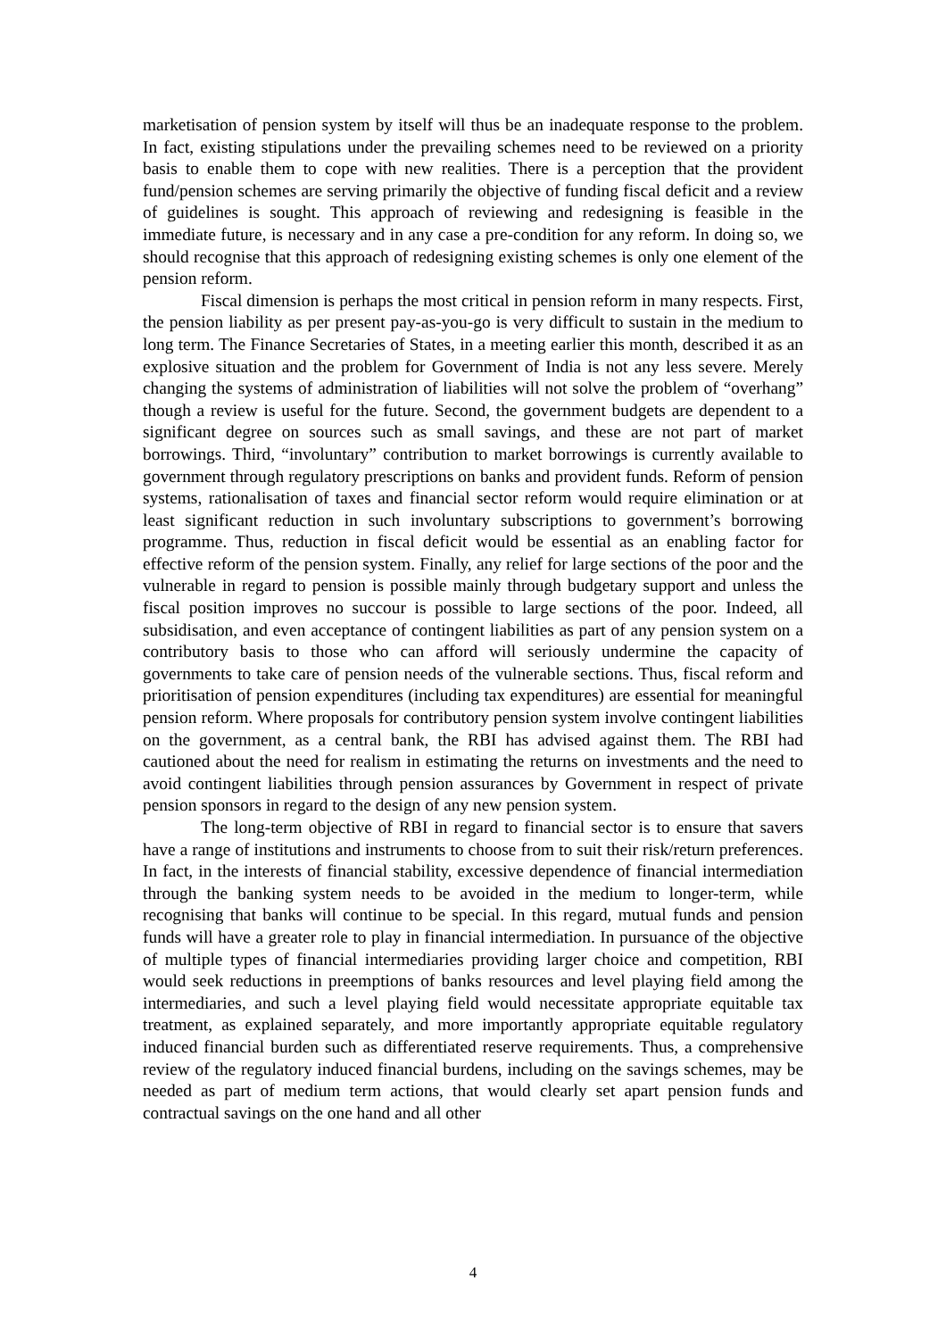marketisation of pension system by itself will thus be an inadequate response to the problem. In fact, existing stipulations under the prevailing schemes need to be reviewed on a priority basis to enable them to cope with new realities. There is a perception that the provident fund/pension schemes are serving primarily the objective of funding fiscal deficit and a review of guidelines is sought. This approach of reviewing and redesigning is feasible in the immediate future, is necessary and in any case a pre-condition for any reform. In doing so, we should recognise that this approach of redesigning existing schemes is only one element of the pension reform.
Fiscal dimension is perhaps the most critical in pension reform in many respects. First, the pension liability as per present pay-as-you-go is very difficult to sustain in the medium to long term. The Finance Secretaries of States, in a meeting earlier this month, described it as an explosive situation and the problem for Government of India is not any less severe. Merely changing the systems of administration of liabilities will not solve the problem of “overhang” though a review is useful for the future. Second, the government budgets are dependent to a significant degree on sources such as small savings, and these are not part of market borrowings. Third, “involuntary” contribution to market borrowings is currently available to government through regulatory prescriptions on banks and provident funds. Reform of pension systems, rationalisation of taxes and financial sector reform would require elimination or at least significant reduction in such involuntary subscriptions to government’s borrowing programme. Thus, reduction in fiscal deficit would be essential as an enabling factor for effective reform of the pension system. Finally, any relief for large sections of the poor and the vulnerable in regard to pension is possible mainly through budgetary support and unless the fiscal position improves no succour is possible to large sections of the poor. Indeed, all subsidisation, and even acceptance of contingent liabilities as part of any pension system on a contributory basis to those who can afford will seriously undermine the capacity of governments to take care of pension needs of the vulnerable sections. Thus, fiscal reform and prioritisation of pension expenditures (including tax expenditures) are essential for meaningful pension reform. Where proposals for contributory pension system involve contingent liabilities on the government, as a central bank, the RBI has advised against them. The RBI had cautioned about the need for realism in estimating the returns on investments and the need to avoid contingent liabilities through pension assurances by Government in respect of private pension sponsors in regard to the design of any new pension system.
The long-term objective of RBI in regard to financial sector is to ensure that savers have a range of institutions and instruments to choose from to suit their risk/return preferences. In fact, in the interests of financial stability, excessive dependence of financial intermediation through the banking system needs to be avoided in the medium to longer-term, while recognising that banks will continue to be special. In this regard, mutual funds and pension funds will have a greater role to play in financial intermediation. In pursuance of the objective of multiple types of financial intermediaries providing larger choice and competition, RBI would seek reductions in preemptions of banks resources and level playing field among the intermediaries, and such a level playing field would necessitate appropriate equitable tax treatment, as explained separately, and more importantly appropriate equitable regulatory induced financial burden such as differentiated reserve requirements. Thus, a comprehensive review of the regulatory induced financial burdens, including on the savings schemes, may be needed as part of medium term actions, that would clearly set apart pension funds and contractual savings on the one hand and all other
4